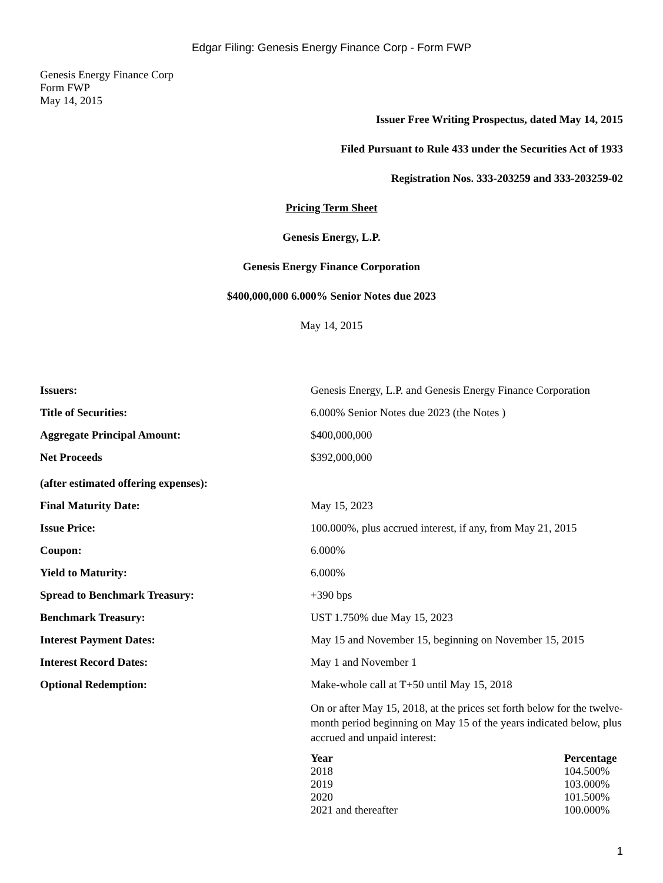Edgar Filing: Genesis Energy Finance Corp - Form FWP
Genesis Energy Finance Corp
Form FWP
May 14, 2015
Issuer Free Writing Prospectus, dated May 14, 2015
Filed Pursuant to Rule 433 under the Securities Act of 1933
Registration Nos. 333-203259 and 333-203259-02
Pricing Term Sheet
Genesis Energy, L.P.
Genesis Energy Finance Corporation
$400,000,000 6.000% Senior Notes due 2023
May 14, 2015
| Issuers: | Genesis Energy, L.P. and Genesis Energy Finance Corporation |
| Title of Securities: | 6.000% Senior Notes due 2023 (the Notes ) |
| Aggregate Principal Amount: | $400,000,000 |
| Net Proceeds (after estimated offering expenses): | $392,000,000 |
| Final Maturity Date: | May 15, 2023 |
| Issue Price: | 100.000%, plus accrued interest, if any, from May 21, 2015 |
| Coupon: | 6.000% |
| Yield to Maturity: | 6.000% |
| Spread to Benchmark Treasury: | +390 bps |
| Benchmark Treasury: | UST 1.750% due May 15, 2023 |
| Interest Payment Dates: | May 15 and November 15, beginning on November 15, 2015 |
| Interest Record Dates: | May 1 and November 1 |
| Optional Redemption: | Make-whole call at T+50 until May 15, 2018 On or after May 15, 2018, at the prices set forth below for the twelve-month period beginning on May 15 of the years indicated below, plus accrued and unpaid interest: / Year / Percentage / / --- / --- / / 2018 / 104.500% / / 2019 / 103.000% / / 2020 / 101.500% / / 2021 and thereafter / 100.000% / |
1